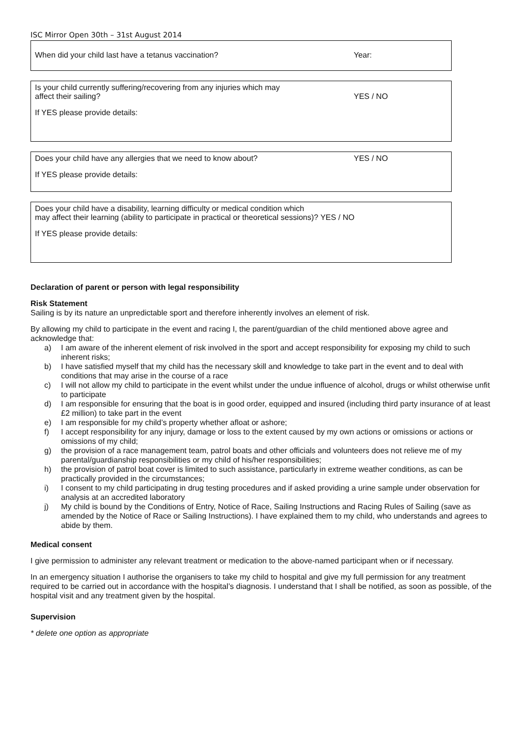ISC Mirror Open 30th – 31st August 2014
When did your child last have a tetanus vaccination? Year:
Is your child currently suffering/recovering from any injuries which may
affect their sailing?
YES / NO
If YES please provide details:
Does your child have any allergies that we need to know about? YES / NO
If YES please provide details:
Does your child have a disability, learning difficulty or medical condition which
may affect their learning (ability to participate in practical or theoretical sessions)? YES / NO
If YES please provide details:
Declaration of parent or person with legal responsibility
Risk Statement
Sailing is by its nature an unpredictable sport and therefore inherently involves an element of risk.
By allowing my child to participate in the event and racing I, the parent/guardian of the child mentioned above agree and acknowledge that:
a) I am aware of the inherent element of risk involved in the sport and accept responsibility for exposing my child to such inherent risks;
b) I have satisfied myself that my child has the necessary skill and knowledge to take part in the event and to deal with conditions that may arise in the course of a race
c) I will not allow my child to participate in the event whilst under the undue influence of alcohol, drugs or whilst otherwise unfit to participate
d) I am responsible for ensuring that the boat is in good order, equipped and insured (including third party insurance of at least £2 million) to take part in the event
e) I am responsible for my child’s property whether afloat or ashore;
f) I accept responsibility for any injury, damage or loss to the extent caused by my own actions or omissions or actions or omissions of my child;
g) the provision of a race management team, patrol boats and other officials and volunteers does not relieve me of my parental/guardianship responsibilities or my child of his/her responsibilities;
h) the provision of patrol boat cover is limited to such assistance, particularly in extreme weather conditions, as can be practically provided in the circumstances;
i) I consent to my child participating in drug testing procedures and if asked providing a urine sample under observation for analysis at an accredited laboratory
j) My child is bound by the Conditions of Entry, Notice of Race, Sailing Instructions and Racing Rules of Sailing (save as amended by the Notice of Race or Sailing Instructions). I have explained them to my child, who understands and agrees to abide by them.
Medical consent
I give permission to administer any relevant treatment or medication to the above-named participant when or if necessary.
In an emergency situation I authorise the organisers to take my child to hospital and give my full permission for any treatment required to be carried out in accordance with the hospital’s diagnosis. I understand that I shall be notified, as soon as possible, of the hospital visit and any treatment given by the hospital.
Supervision
* delete one option as appropriate